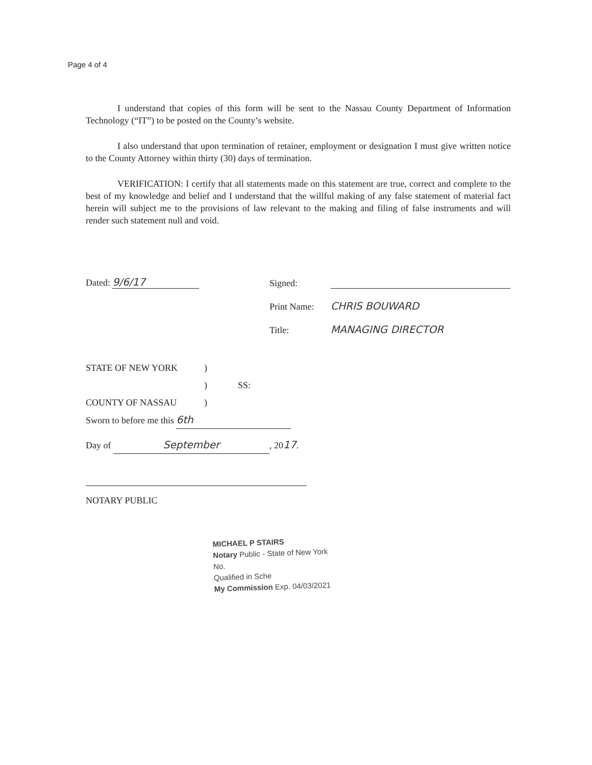Page 4 of 4
I understand that copies of this form will be sent to the Nassau County Department of Information Technology (“IT”) to be posted on the County’s website.
I also understand that upon termination of retainer, employment or designation I must give written notice to the County Attorney within thirty (30) days of termination.
VERIFICATION: I certify that all statements made on this statement are true, correct and complete to the best of my knowledge and belief and I understand that the willful making of any false statement of material fact herein will subject me to the provisions of law relevant to the making and filing of false instruments and will render such statement null and void.
Dated: 9/6/17 Signed:
Print Name: CHRIS BOUWARD
Title: MANAGING DIRECTOR
STATE OF NEW YORK)
) SS:
COUNTY OF NASSAU)
Sworn to before me this 6th
Day of September, 2017.
NOTARY PUBLIC
MICHAEL P STAIRS
Notary Public - State of New York
No.
Qualified in Sche
My Commission Exp. 04/03/2021